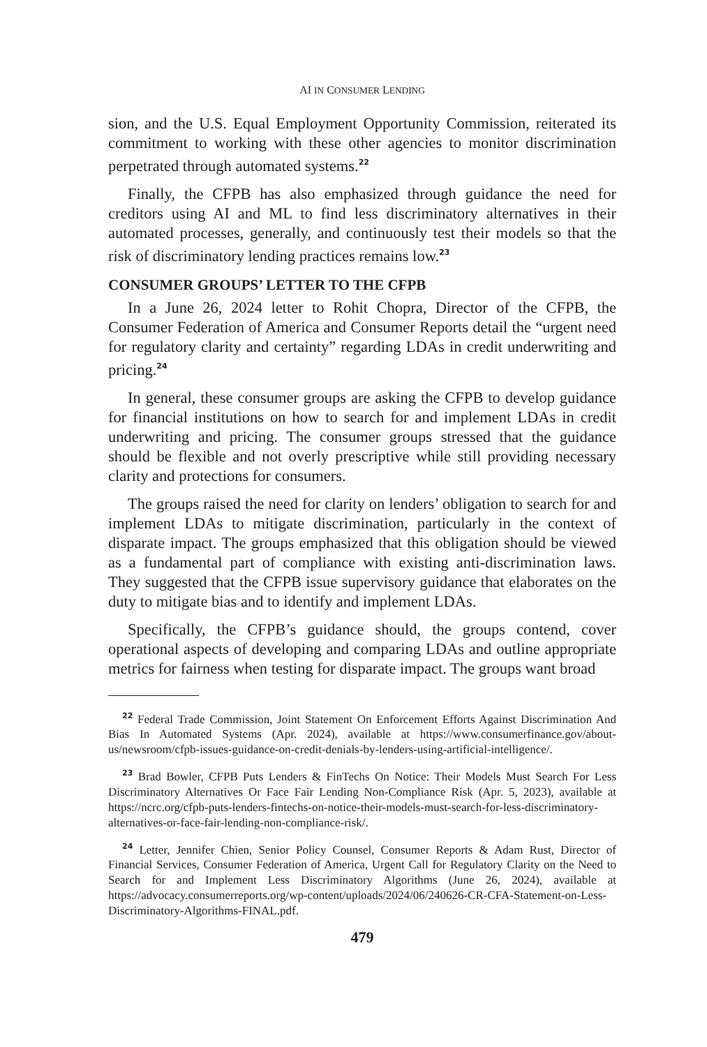AI IN CONSUMER LENDING
sion, and the U.S. Equal Employment Opportunity Commission, reiterated its commitment to working with these other agencies to monitor discrimination perpetrated through automated systems.<sup>22</sup>
Finally, the CFPB has also emphasized through guidance the need for creditors using AI and ML to find less discriminatory alternatives in their automated processes, generally, and continuously test their models so that the risk of discriminatory lending practices remains low.<sup>23</sup>
CONSUMER GROUPS’ LETTER TO THE CFPB
In a June 26, 2024 letter to Rohit Chopra, Director of the CFPB, the Consumer Federation of America and Consumer Reports detail the “urgent need for regulatory clarity and certainty” regarding LDAs in credit underwriting and pricing.<sup>24</sup>
In general, these consumer groups are asking the CFPB to develop guidance for financial institutions on how to search for and implement LDAs in credit underwriting and pricing. The consumer groups stressed that the guidance should be flexible and not overly prescriptive while still providing necessary clarity and protections for consumers.
The groups raised the need for clarity on lenders’ obligation to search for and implement LDAs to mitigate discrimination, particularly in the context of disparate impact. The groups emphasized that this obligation should be viewed as a fundamental part of compliance with existing anti-discrimination laws. They suggested that the CFPB issue supervisory guidance that elaborates on the duty to mitigate bias and to identify and implement LDAs.
Specifically, the CFPB’s guidance should, the groups contend, cover operational aspects of developing and comparing LDAs and outline appropriate metrics for fairness when testing for disparate impact. The groups want broad
<sup>22</sup> Federal Trade Commission, Joint Statement On Enforcement Efforts Against Discrimination And Bias In Automated Systems (Apr. 2024), available at https://www.consumerfinance.gov/about-us/newsroom/cfpb-issues-guidance-on-credit-denials-by-lenders-using-artificial-intelligence/.
<sup>23</sup> Brad Bowler, CFPB Puts Lenders & FinTechs On Notice: Their Models Must Search For Less Discriminatory Alternatives Or Face Fair Lending Non-Compliance Risk (Apr. 5, 2023), available at https://ncrc.org/cfpb-puts-lenders-fintechs-on-notice-their-models-must-search-for-less-discriminatory-alternatives-or-face-fair-lending-non-compliance-risk/.
<sup>24</sup> Letter, Jennifer Chien, Senior Policy Counsel, Consumer Reports & Adam Rust, Director of Financial Services, Consumer Federation of America, Urgent Call for Regulatory Clarity on the Need to Search for and Implement Less Discriminatory Algorithms (June 26, 2024), available at https://advocacy.consumerreports.org/wp-content/uploads/2024/06/240626-CR-CFA-Statement-on-Less-Discriminatory-Algorithms-FINAL.pdf.
479